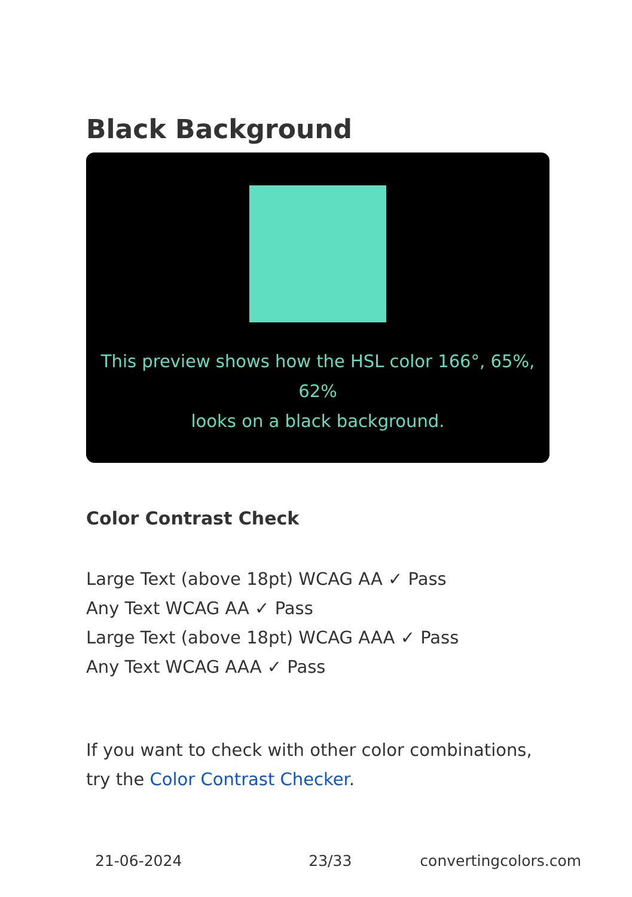Black Background
This preview shows how the HSL color 166°, 65%, 62%
looks on a black background.
Color Contrast Check
Large Text (above 18pt) WCAG AA ✓ Pass
Any Text WCAG AA ✓ Pass
Large Text (above 18pt) WCAG AAA ✓ Pass
Any Text WCAG AAA ✓ Pass
If you want to check with other color combinations, try the Color Contrast Checker.
21-06-2024 23/33 convertingcolors.com